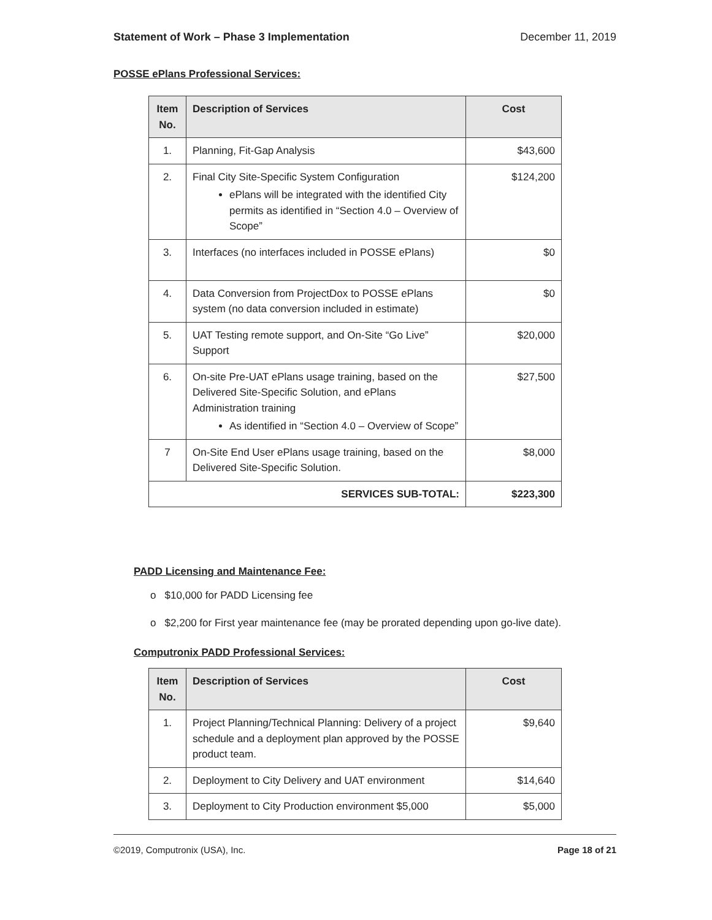Statement of Work – Phase 3 Implementation December 11, 2019
POSSE ePlans Professional Services:
| Item No. | Description of Services | Cost |
| --- | --- | --- |
| 1. | Planning, Fit-Gap Analysis | $43,600 |
| 2. | Final City Site-Specific System Configuration ePlans will be integrated with the identified City permits as identified in “Section 4.0 – Overview of Scope” | $124,200 |
| 3. | Interfaces (no interfaces included in POSSE ePlans) | $0 |
| 4. | Data Conversion from ProjectDox to POSSE ePlans system (no data conversion included in estimate) | $0 |
| 5. | UAT Testing remote support, and On-Site “Go Live” Support | $20,000 |
| 6. | On-site Pre-UAT ePlans usage training, based on the Delivered Site-Specific Solution, and ePlans Administration training As identified in “Section 4.0 – Overview of Scope” | $27,500 |
| 7 | On-Site End User ePlans usage training, based on the Delivered Site-Specific Solution. | $8,000 |
| SERVICES SUB-TOTAL: | | $223,300 |
PADD Licensing and Maintenance Fee:
o $10,000 for PADD Licensing fee
o $2,200 for First year maintenance fee (may be prorated depending upon go-live date).
Computronix PADD Professional Services:
| Item No. | Description of Services | Cost |
| --- | --- | --- |
| 1. | Project Planning/Technical Planning: Delivery of a project schedule and a deployment plan approved by the POSSE product team. | $9,640 |
| 2. | Deployment to City Delivery and UAT environment | $14,640 |
| 3. | Deployment to City Production environment $5,000 | $5,000 |
©2019, Computronix (USA), Inc. Page 18 of 21